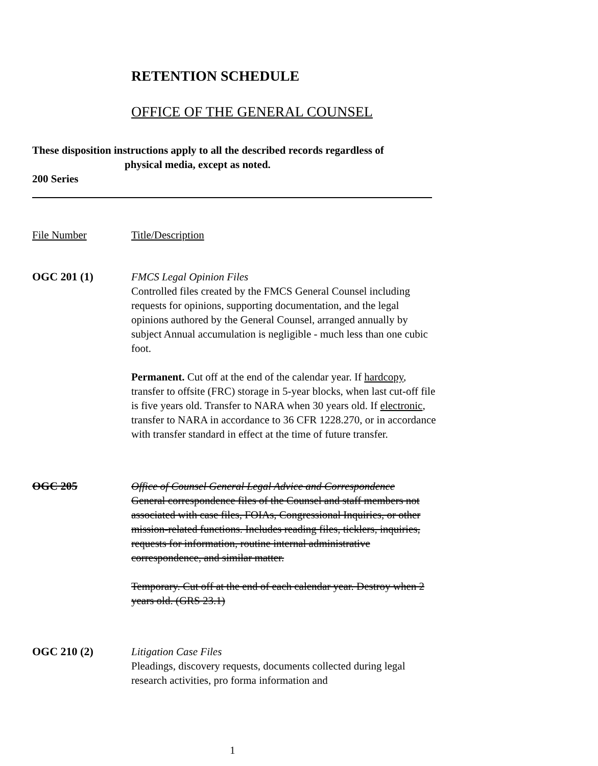RETENTION SCHEDULE
OFFICE OF THE GENERAL COUNSEL
These disposition instructions apply to all the described records regardless of
physical media, except as noted.
200 Series
File Number Title/Description
OGC 201 (1) FMCS Legal Opinion Files
Controlled files created by the FMCS General Counsel including requests for opinions, supporting documentation, and the legal opinions authored by the General Counsel, arranged annually by subject Annual accumulation is negligible - much less than one cubic foot.
Permanent. Cut off at the end of the calendar year. If hardcopy, transfer to offsite (FRC) storage in 5-year blocks, when last cut-off file is five years old. Transfer to NARA when 30 years old. If electronic, transfer to NARA in accordance to 36 CFR 1228.270, or in accordance with transfer standard in effect at the time of future transfer.
OGC 205 Office of Counsel General Legal Advice and Correspondence
General correspondence files of the Counsel and staff members not associated with case files, FOIAs, Congressional Inquiries, or other mission-related functions. Includes reading files, ticklers, inquiries, requests for information, routine internal administrative correspondence, and similar matter.
Temporary. Cut off at the end of each calendar year. Destroy when 2 years old. (GRS 23.1)
OGC 210 (2) Litigation Case Files
Pleadings, discovery requests, documents collected during legal research activities, pro forma information and
1